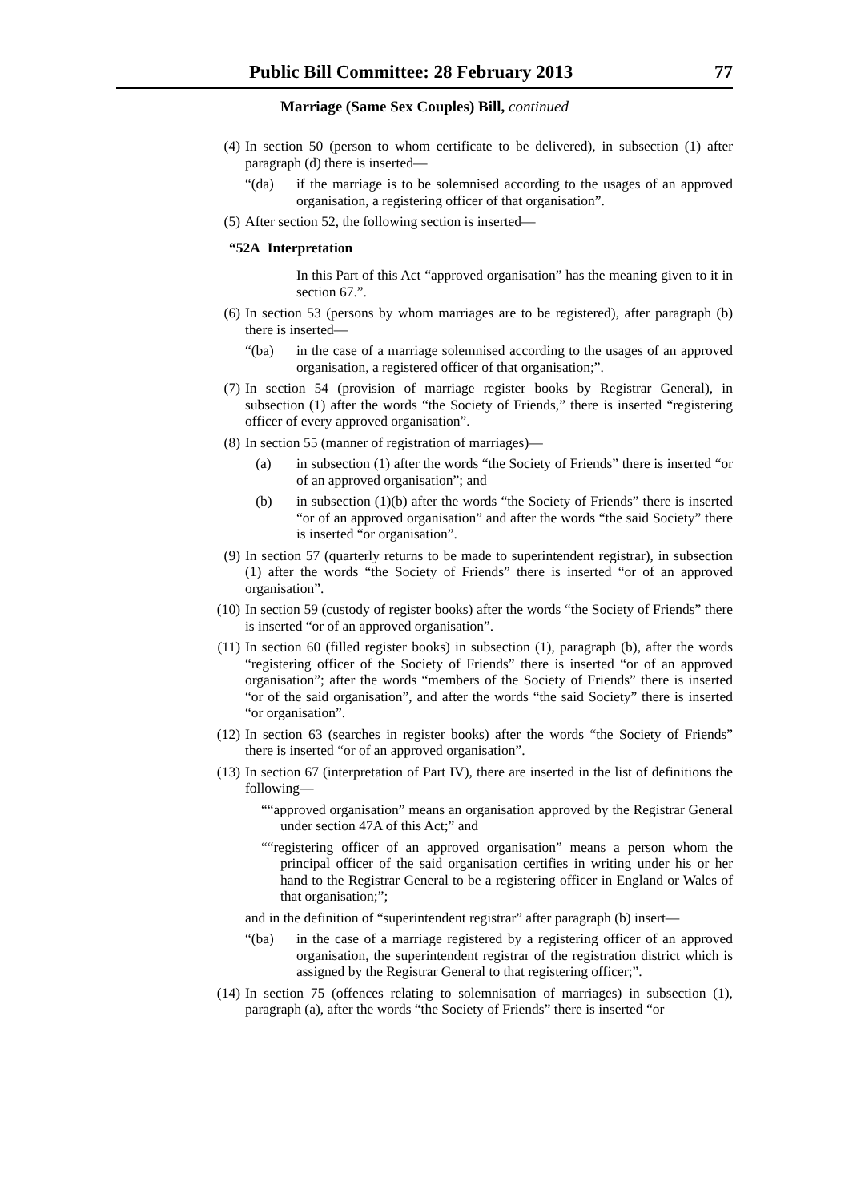Public Bill Committee: 28 February 2013 77
Marriage (Same Sex Couples) Bill, continued
(4) In section 50 (person to whom certificate to be delivered), in subsection (1) after paragraph (d) there is inserted—
“(da) if the marriage is to be solemnised according to the usages of an approved organisation, a registering officer of that organisation”.
(5) After section 52, the following section is inserted—
“52A Interpretation
In this Part of this Act “approved organisation” has the meaning given to it in section 67.”.
(6) In section 53 (persons by whom marriages are to be registered), after paragraph (b) there is inserted—
“(ba) in the case of a marriage solemnised according to the usages of an approved organisation, a registered officer of that organisation;”.
(7) In section 54 (provision of marriage register books by Registrar General), in subsection (1) after the words “the Society of Friends,” there is inserted “registering officer of every approved organisation”.
(8) In section 55 (manner of registration of marriages)—
(a) in subsection (1) after the words “the Society of Friends” there is inserted “or of an approved organisation”; and
(b) in subsection (1)(b) after the words “the Society of Friends” there is inserted “or of an approved organisation” and after the words “the said Society” there is inserted “or organisation”.
(9) In section 57 (quarterly returns to be made to superintendent registrar), in subsection (1) after the words “the Society of Friends” there is inserted “or of an approved organisation”.
(10) In section 59 (custody of register books) after the words “the Society of Friends” there is inserted “or of an approved organisation”.
(11) In section 60 (filled register books) in subsection (1), paragraph (b), after the words “registering officer of the Society of Friends” there is inserted “or of an approved organisation”; after the words “members of the Society of Friends” there is inserted “or of the said organisation”, and after the words “the said Society” there is inserted “or organisation”.
(12) In section 63 (searches in register books) after the words “the Society of Friends” there is inserted “or of an approved organisation”.
(13) In section 67 (interpretation of Part IV), there are inserted in the list of definitions the following—
““approved organisation” means an organisation approved by the Registrar General under section 47A of this Act;” and
““registering officer of an approved organisation” means a person whom the principal officer of the said organisation certifies in writing under his or her hand to the Registrar General to be a registering officer in England or Wales of that organisation;”;
and in the definition of “superintendent registrar” after paragraph (b) insert—
“(ba) in the case of a marriage registered by a registering officer of an approved organisation, the superintendent registrar of the registration district which is assigned by the Registrar General to that registering officer;”.
(14) In section 75 (offences relating to solemnisation of marriages) in subsection (1), paragraph (a), after the words “the Society of Friends” there is inserted “or